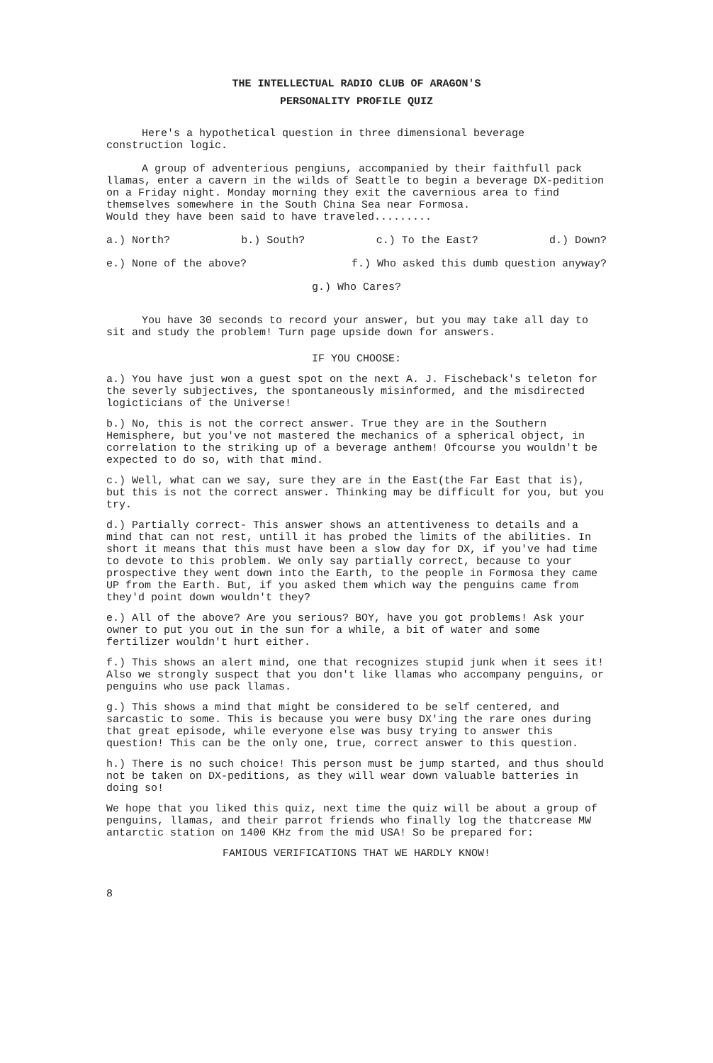THE INTELLECTUAL RADIO CLUB OF ARAGON'S
PERSONALITY PROFILE QUIZ
Here's a hypothetical question in three dimensional beverage construction logic.
A group of adventerious pengiuns, accompanied by their faithfull pack llamas, enter a cavern in the wilds of Seattle to begin a beverage DX-pedition on a Friday night. Monday morning they exit the cavernious area to find themselves somewhere in the South China Sea near Formosa.
Would they have been said to have traveled.........
a.) North? b.) South? c.) To the East? d.) Down?
e.) None of the above? f.) Who asked this dumb question anyway?
g.) Who Cares?
You have 30 seconds to record your answer, but you may take all day to sit and study the problem! Turn page upside down for answers.
IF YOU CHOOSE:
a.) You have just won a guest spot on the next A. J. Fischeback's teleton for the severly subjectives, the spontaneously misinformed, and the misdirected logicticians of the Universe!
b.) No, this is not the correct answer. True they are in the Southern Hemisphere, but you've not mastered the mechanics of a spherical object, in correlation to the striking up of a beverage anthem! Ofcourse you wouldn't be expected to do so, with that mind.
c.) Well, what can we say, sure they are in the East(the Far East that is), but this is not the correct answer. Thinking may be difficult for you, but you try.
d.) Partially correct- This answer shows an attentiveness to details and a mind that can not rest, untill it has probed the limits of the abilities. In short it means that this must have been a slow day for DX, if you've had time to devote to this problem. We only say partially correct, because to your prospective they went down into the Earth, to the people in Formosa they came UP from the Earth. But, if you asked them which way the penguins came from they'd point down wouldn't they?
e.) All of the above? Are you serious? BOY, have you got problems! Ask your owner to put you out in the sun for a while, a bit of water and some fertilizer wouldn't hurt either.
f.) This shows an alert mind, one that recognizes stupid junk when it sees it! Also we strongly suspect that you don't like llamas who accompany penguins, or penguins who use pack llamas.
g.) This shows a mind that might be considered to be self centered, and sarcastic to some. This is because you were busy DX'ing the rare ones during that great episode, while everyone else was busy trying to answer this question! This can be the only one, true, correct answer to this question.
h.) There is no such choice! This person must be jump started, and thus should not be taken on DX-peditions, as they will wear down valuable batteries in doing so!
We hope that you liked this quiz, next time the quiz will be about a group of penguins, llamas, and their parrot friends who finally log the thatcrease MW antarctic station on 1400 KHz from the mid USA! So be prepared for:
FAMIOUS VERIFICATIONS THAT WE HARDLY KNOW!
8